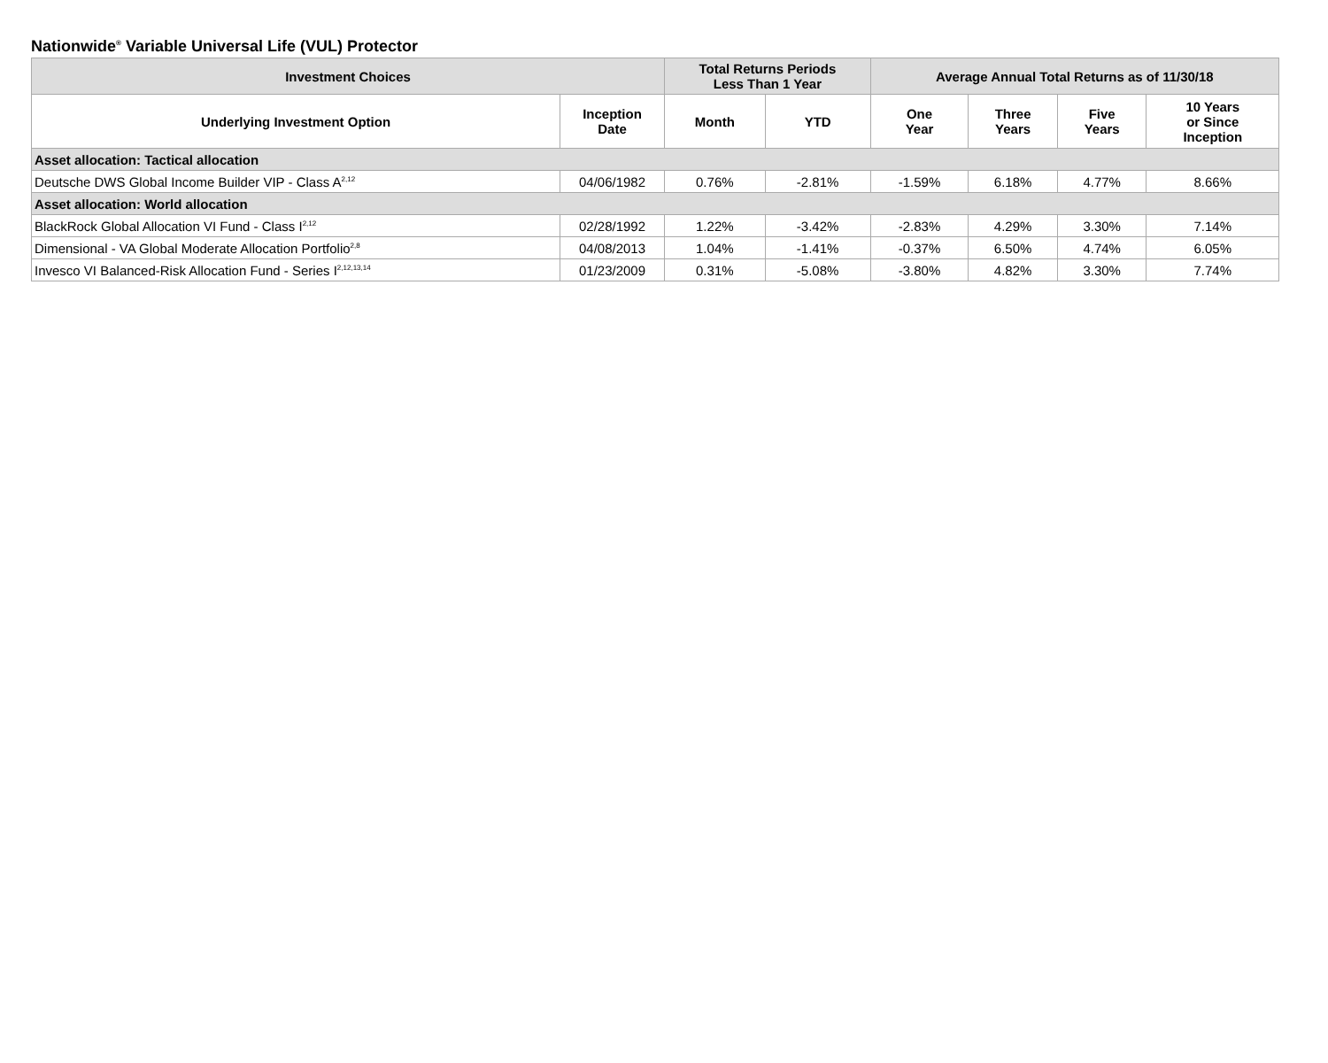Nationwide<sup>®</sup> Variable Universal Life (VUL) Protector
| Investment Choices | | Total Returns Periods Less Than 1 Year | | Average Annual Total Returns as of 11/30/18 | | | |
| --- | --- | --- | --- | --- | --- | --- | --- |
| Underlying Investment Option | Inception Date | Month | YTD | One Year | Three Years | Five Years | 10 Years or Since Inception |
| Asset allocation: Tactical allocation | | | | | | | |
| Deutsche DWS Global Income Builder VIP - Class A<sup>2,12</sup> | 04/06/1982 | 0.76% | -2.81% | -1.59% | 6.18% | 4.77% | 8.66% |
| Asset allocation: World allocation | | | | | | | |
| BlackRock Global Allocation VI Fund - Class I<sup>2,12</sup> | 02/28/1992 | 1.22% | -3.42% | -2.83% | 4.29% | 3.30% | 7.14% |
| Dimensional - VA Global Moderate Allocation Portfolio<sup>2,8</sup> | 04/08/2013 | 1.04% | -1.41% | -0.37% | 6.50% | 4.74% | 6.05% |
| Invesco VI Balanced-Risk Allocation Fund - Series I<sup>2,12,13,14</sup> | 01/23/2009 | 0.31% | -5.08% | -3.80% | 4.82% | 3.30% | 7.74% |